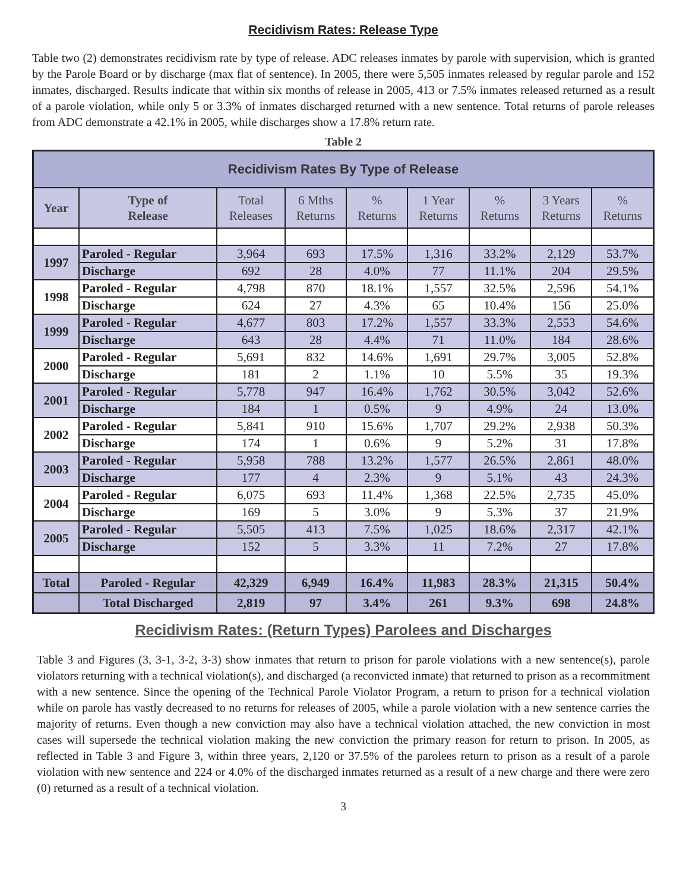Recidivism Rates: Release Type
Table two (2) demonstrates recidivism rate by type of release. ADC releases inmates by parole with supervision, which is granted by the Parole Board or by discharge (max flat of sentence). In 2005, there were 5,505 inmates released by regular parole and 152 inmates, discharged. Results indicate that within six months of release in 2005, 413 or 7.5% inmates released returned as a result of a parole violation, while only 5 or 3.3% of inmates discharged returned with a new sentence. Total returns of parole releases from ADC demonstrate a 42.1% in 2005, while discharges show a 17.8% return rate.
Table 2
| Recidivism Rates By Type of Release | | | | | | | | |
| Year | Type of Release | Total Releases | 6 Mths Returns | % Returns | 1 Year Returns | % Returns | 3 Years Returns | % Returns |
| 1997 | Paroled - Regular | 3,964 | 693 | 17.5% | 1,316 | 33.2% | 2,129 | 53.7% |
| | Discharge | 692 | 28 | 4.0% | 77 | 11.1% | 204 | 29.5% |
| 1998 | Paroled - Regular | 4,798 | 870 | 18.1% | 1,557 | 32.5% | 2,596 | 54.1% |
| | Discharge | 624 | 27 | 4.3% | 65 | 10.4% | 156 | 25.0% |
| 1999 | Paroled - Regular | 4,677 | 803 | 17.2% | 1,557 | 33.3% | 2,553 | 54.6% |
| | Discharge | 643 | 28 | 4.4% | 71 | 11.0% | 184 | 28.6% |
| 2000 | Paroled - Regular | 5,691 | 832 | 14.6% | 1,691 | 29.7% | 3,005 | 52.8% |
| | Discharge | 181 | 2 | 1.1% | 10 | 5.5% | 35 | 19.3% |
| 2001 | Paroled - Regular | 5,778 | 947 | 16.4% | 1,762 | 30.5% | 3,042 | 52.6% |
| | Discharge | 184 | 1 | 0.5% | 9 | 4.9% | 24 | 13.0% |
| 2002 | Paroled - Regular | 5,841 | 910 | 15.6% | 1,707 | 29.2% | 2,938 | 50.3% |
| | Discharge | 174 | 1 | 0.6% | 9 | 5.2% | 31 | 17.8% |
| 2003 | Paroled - Regular | 5,958 | 788 | 13.2% | 1,577 | 26.5% | 2,861 | 48.0% |
| | Discharge | 177 | 4 | 2.3% | 9 | 5.1% | 43 | 24.3% |
| 2004 | Paroled - Regular | 6,075 | 693 | 11.4% | 1,368 | 22.5% | 2,735 | 45.0% |
| | Discharge | 169 | 5 | 3.0% | 9 | 5.3% | 37 | 21.9% |
| 2005 | Paroled - Regular | 5,505 | 413 | 7.5% | 1,025 | 18.6% | 2,317 | 42.1% |
| | Discharge | 152 | 5 | 3.3% | 11 | 7.2% | 27 | 17.8% |
| Total | Paroled - Regular | 42,329 | 6,949 | 16.4% | 11,983 | 28.3% | 21,315 | 50.4% |
| | Total Discharged | 2,819 | 97 | 3.4% | 261 | 9.3% | 698 | 24.8% |
Recidivism Rates: (Return Types) Parolees and Discharges
Table 3 and Figures (3, 3-1, 3-2, 3-3) show inmates that return to prison for parole violations with a new sentence(s), parole violators returning with a technical violation(s), and discharged (a reconvicted inmate) that returned to prison as a recommitment with a new sentence. Since the opening of the Technical Parole Violator Program, a return to prison for a technical violation while on parole has vastly decreased to no returns for releases of 2005, while a parole violation with a new sentence carries the majority of returns. Even though a new conviction may also have a technical violation attached, the new conviction in most cases will supersede the technical violation making the new conviction the primary reason for return to prison. In 2005, as reflected in Table 3 and Figure 3, within three years, 2,120 or 37.5% of the parolees return to prison as a result of a parole violation with new sentence and 224 or 4.0% of the discharged inmates returned as a result of a new charge and there were zero (0) returned as a result of a technical violation.
3